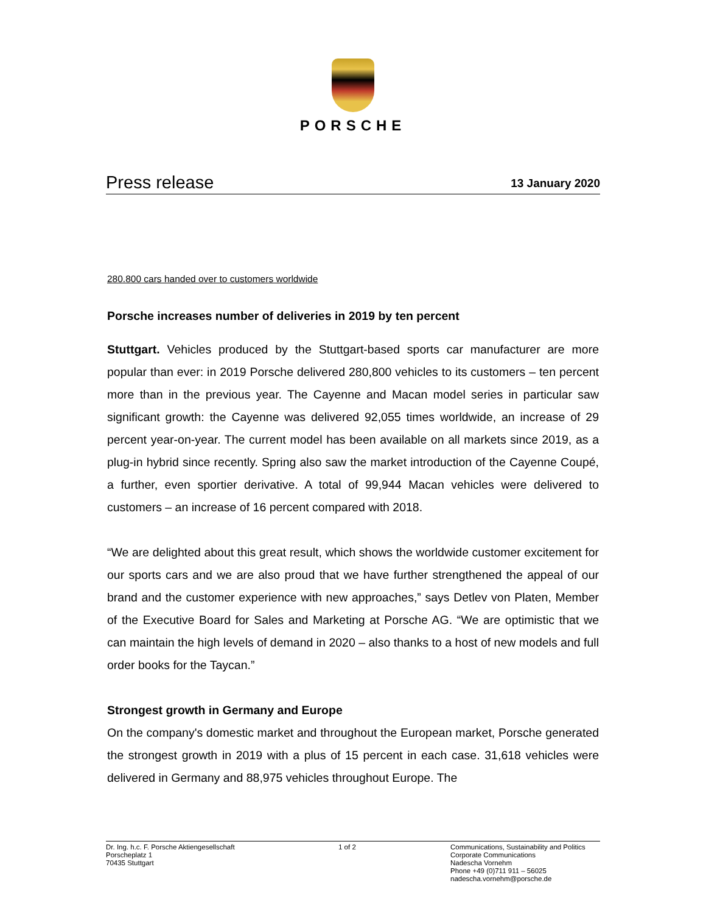PORSCHE
Press release 13 January 2020
280.800 cars handed over to customers worldwide
Porsche increases number of deliveries in 2019 by ten percent
Stuttgart. Vehicles produced by the Stuttgart-based sports car manufacturer are more popular than ever: in 2019 Porsche delivered 280,800 vehicles to its customers – ten percent more than in the previous year. The Cayenne and Macan model series in particular saw significant growth: the Cayenne was delivered 92,055 times worldwide, an increase of 29 percent year-on-year. The current model has been available on all markets since 2019, as a plug-in hybrid since recently. Spring also saw the market introduction of the Cayenne Coupé, a further, even sportier derivative. A total of 99,944 Macan vehicles were delivered to customers – an increase of 16 percent compared with 2018.
“We are delighted about this great result, which shows the worldwide customer excitement for our sports cars and we are also proud that we have further strengthened the appeal of our brand and the customer experience with new approaches,” says Detlev von Platen, Member of the Executive Board for Sales and Marketing at Porsche AG. “We are optimistic that we can maintain the high levels of demand in 2020 – also thanks to a host of new models and full order books for the Taycan.”
Strongest growth in Germany and Europe
On the company's domestic market and throughout the European market, Porsche generated the strongest growth in 2019 with a plus of 15 percent in each case. 31,618 vehicles were delivered in Germany and 88,975 vehicles throughout Europe. The
Dr. Ing. h.c. F. Porsche Aktiengesellschaft
Porscheplatz 1
70435 Stuttgart
1 of 2 Communications, Sustainability and Politics
Corporate Communications
Nadescha Vornehm
Phone +49 (0)711 911 – 56025
nadescha.vornehm@porsche.de